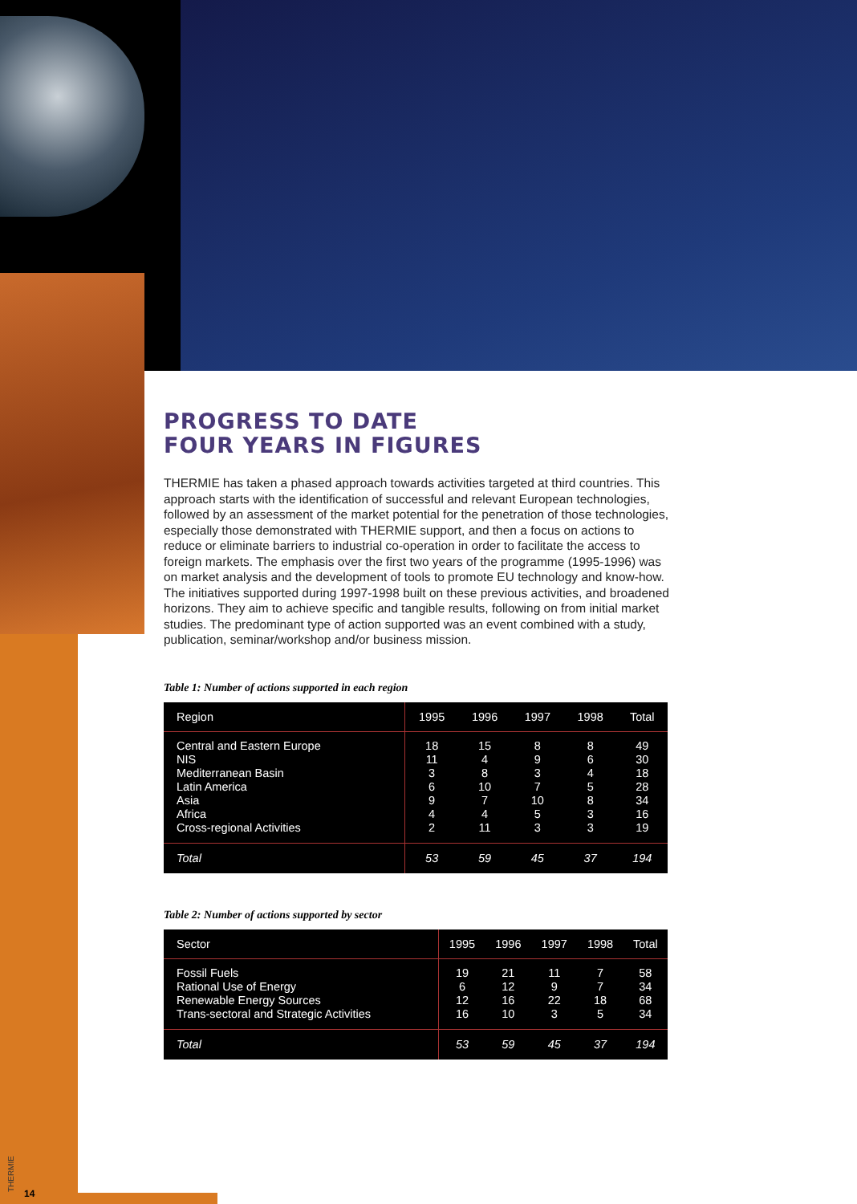PROGRESS TO DATE
FOUR YEARS IN FIGURES
THERMIE has taken a phased approach towards activities targeted at third countries. This approach starts with the identification of successful and relevant European technologies, followed by an assessment of the market potential for the penetration of those technologies, especially those demonstrated with THERMIE support, and then a focus on actions to reduce or eliminate barriers to industrial co-operation in order to facilitate the access to foreign markets. The emphasis over the first two years of the programme (1995-1996) was on market analysis and the development of tools to promote EU technology and know-how. The initiatives supported during 1997-1998 built on these previous activities, and broadened horizons. They aim to achieve specific and tangible results, following on from initial market studies. The predominant type of action supported was an event combined with a study, publication, seminar/workshop and/or business mission.
Table 1: Number of actions supported in each region
| Region | 1995 | 1996 | 1997 | 1998 | Total |
| --- | --- | --- | --- | --- | --- |
| Central and Eastern Europe | 18 | 15 | 8 | 8 | 49 |
| NIS | 11 | 4 | 9 | 6 | 30 |
| Mediterranean Basin | 3 | 8 | 3 | 4 | 18 |
| Latin America | 6 | 10 | 7 | 5 | 28 |
| Asia | 9 | 7 | 10 | 8 | 34 |
| Africa | 4 | 4 | 5 | 3 | 16 |
| Cross-regional Activities | 2 | 11 | 3 | 3 | 19 |
| Total | 53 | 59 | 45 | 37 | 194 |
Table 2: Number of actions supported by sector
| Sector | 1995 | 1996 | 1997 | 1998 | Total |
| --- | --- | --- | --- | --- | --- |
| Fossil Fuels | 19 | 21 | 11 | 7 | 58 |
| Rational Use of Energy | 6 | 12 | 9 | 7 | 34 |
| Renewable Energy Sources | 12 | 16 | 22 | 18 | 68 |
| Trans-sectoral and Strategic Activities | 16 | 10 | 3 | 5 | 34 |
| Total | 53 | 59 | 45 | 37 | 194 |
THERMIE
14